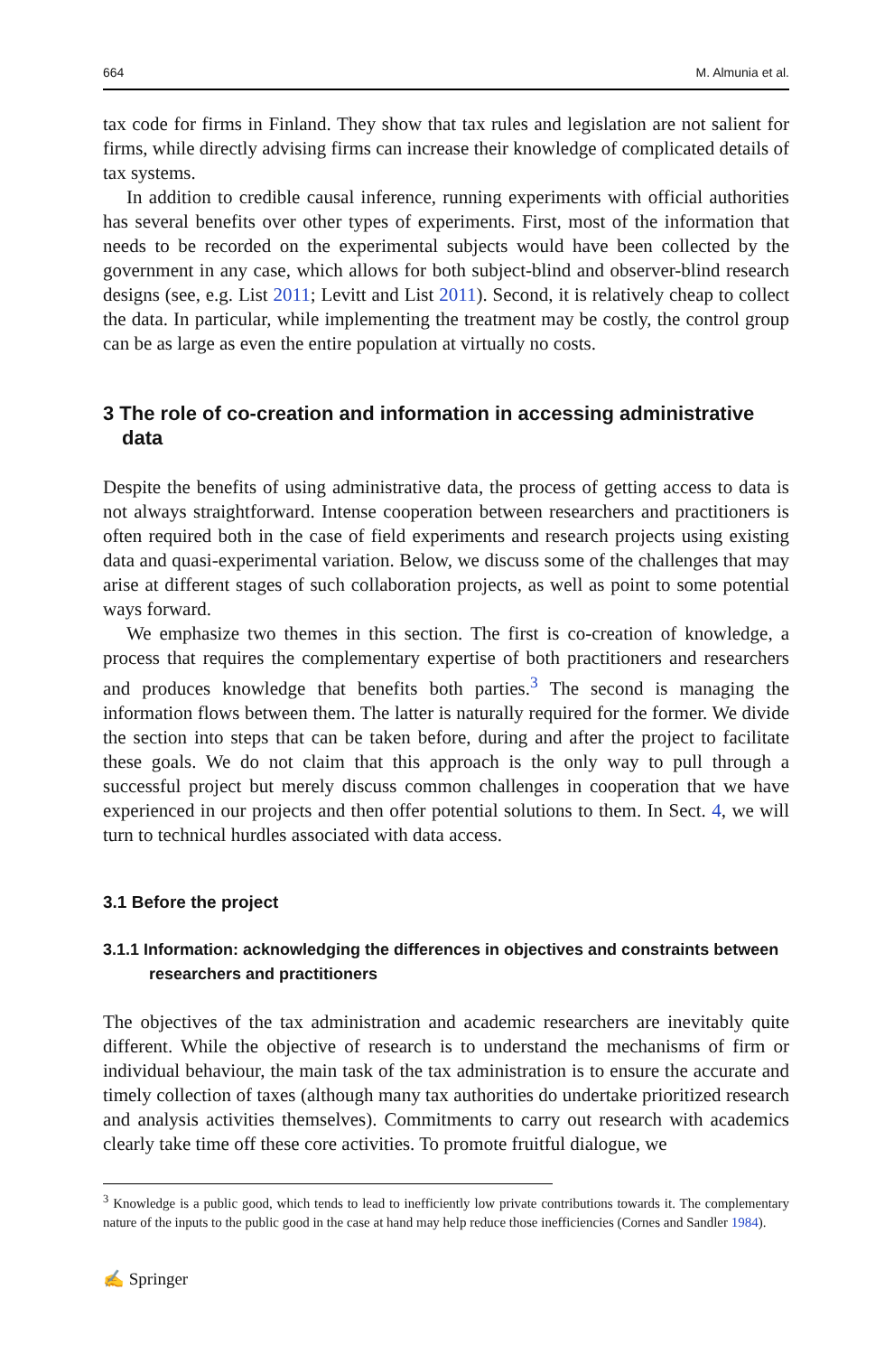664 M. Almunia et al.
tax code for firms in Finland. They show that tax rules and legislation are not salient for firms, while directly advising firms can increase their knowledge of complicated details of tax systems.
In addition to credible causal inference, running experiments with official authorities has several benefits over other types of experiments. First, most of the information that needs to be recorded on the experimental subjects would have been collected by the government in any case, which allows for both subject-blind and observer-blind research designs (see, e.g. List 2011; Levitt and List 2011). Second, it is relatively cheap to collect the data. In particular, while implementing the treatment may be costly, the control group can be as large as even the entire population at virtually no costs.
3 The role of co-creation and information in accessing administrative data
Despite the benefits of using administrative data, the process of getting access to data is not always straightforward. Intense cooperation between researchers and practitioners is often required both in the case of field experiments and research projects using existing data and quasi-experimental variation. Below, we discuss some of the challenges that may arise at different stages of such collaboration projects, as well as point to some potential ways forward.
We emphasize two themes in this section. The first is co-creation of knowledge, a process that requires the complementary expertise of both practitioners and researchers and produces knowledge that benefits both parties.<sup>3</sup> The second is managing the information flows between them. The latter is naturally required for the former. We divide the section into steps that can be taken before, during and after the project to facilitate these goals. We do not claim that this approach is the only way to pull through a successful project but merely discuss common challenges in cooperation that we have experienced in our projects and then offer potential solutions to them. In Sect. 4, we will turn to technical hurdles associated with data access.
3.1 Before the project
3.1.1 Information: acknowledging the differences in objectives and constraints between researchers and practitioners
The objectives of the tax administration and academic researchers are inevitably quite different. While the objective of research is to understand the mechanisms of firm or individual behaviour, the main task of the tax administration is to ensure the accurate and timely collection of taxes (although many tax authorities do undertake prioritized research and analysis activities themselves). Commitments to carry out research with academics clearly take time off these core activities. To promote fruitful dialogue, we
<sup>3</sup> Knowledge is a public good, which tends to lead to inefficiently low private contributions towards it. The complementary nature of the inputs to the public good in the case at hand may help reduce those inefficiencies (Cornes and Sandler 1984).
✍ Springer